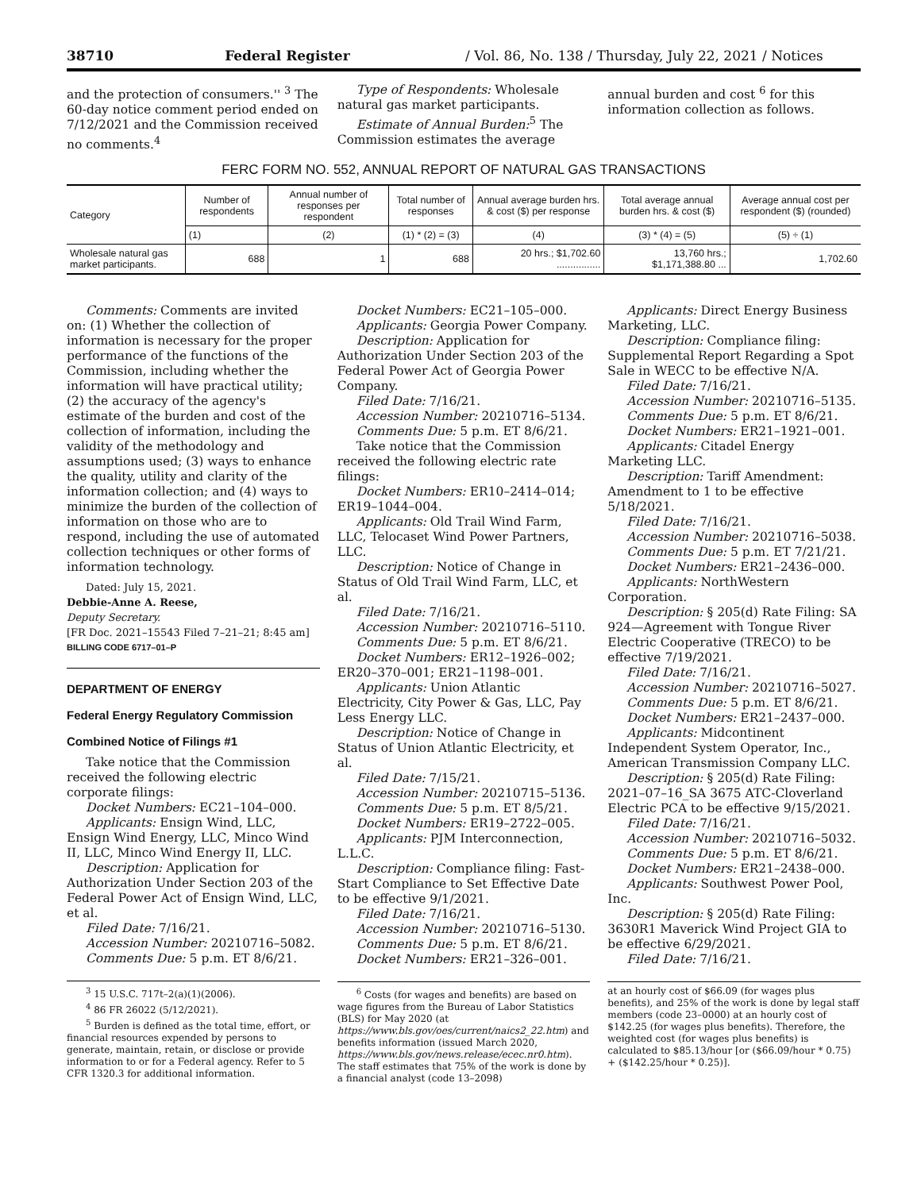38710 Federal Register / Vol. 86, No. 138 / Thursday, July 22, 2021 / Notices
and the protection of consumers.'' <sup>3</sup> The 60-day notice comment period ended on 7/12/2021 and the Commission received no comments.<sup>4</sup>
Type of Respondents: Wholesale natural gas market participants.
Estimate of Annual Burden:<sup>5</sup> The Commission estimates the average
annual burden and cost <sup>6</sup> for this information collection as follows.
FERC FORM NO. 552, ANNUAL REPORT OF NATURAL GAS TRANSACTIONS
| Category | Number of respondents | Annual number of responses per respondent | Total number of responses | Annual average burden hrs. & cost ($) per response | Total average annual burden hrs. & cost ($) | Average annual cost per respondent ($) (rounded) |
| --- | --- | --- | --- | --- | --- | --- |
| | (1) | (2) | (1) * (2) = (3) | (4) | (3) * (4) = (5) | (5) ÷ (1) |
| Wholesale natural gas market participants. | 688 | 1 | 688 | 20 hrs.; $1,702.60 ................ | 13,760 hrs.; $1,171,388.80 ... | 1,702.60 |
Comments: Comments are invited on: (1) Whether the collection of information is necessary for the proper performance of the functions of the Commission, including whether the information will have practical utility; (2) the accuracy of the agency's estimate of the burden and cost of the collection of information, including the validity of the methodology and assumptions used; (3) ways to enhance the quality, utility and clarity of the information collection; and (4) ways to minimize the burden of the collection of information on those who are to respond, including the use of automated collection techniques or other forms of information technology.
Dated: July 15, 2021.
Debbie-Anne A. Reese,
Deputy Secretary.
[FR Doc. 2021–15543 Filed 7–21–21; 8:45 am]
BILLING CODE 6717–01–P
DEPARTMENT OF ENERGY
Federal Energy Regulatory Commission
Combined Notice of Filings #1
Take notice that the Commission received the following electric corporate filings:
Docket Numbers: EC21–104–000.
Applicants: Ensign Wind, LLC, Ensign Wind Energy, LLC, Minco Wind II, LLC, Minco Wind Energy II, LLC.
Description: Application for Authorization Under Section 203 of the Federal Power Act of Ensign Wind, LLC, et al.
Filed Date: 7/16/21.
Accession Number: 20210716–5082.
Comments Due: 5 p.m. ET 8/6/21.
<sup>3</sup> 15 U.S.C. 717t–2(a)(1)(2006).
<sup>4</sup> 86 FR 26022 (5/12/2021).
<sup>5</sup> Burden is defined as the total time, effort, or financial resources expended by persons to generate, maintain, retain, or disclose or provide information to or for a Federal agency. Refer to 5 CFR 1320.3 for additional information.
Docket Numbers: EC21–105–000.
Applicants: Georgia Power Company.
Description: Application for Authorization Under Section 203 of the Federal Power Act of Georgia Power Company.
Filed Date: 7/16/21.
Accession Number: 20210716–5134.
Comments Due: 5 p.m. ET 8/6/21.
Take notice that the Commission received the following electric rate filings:
Docket Numbers: ER10–2414–014; ER19–1044–004.
Applicants: Old Trail Wind Farm, LLC, Telocaset Wind Power Partners, LLC.
Description: Notice of Change in Status of Old Trail Wind Farm, LLC, et al.
Filed Date: 7/16/21.
Accession Number: 20210716–5110.
Comments Due: 5 p.m. ET 8/6/21.
Docket Numbers: ER12–1926–002; ER20–370–001; ER21–1198–001.
Applicants: Union Atlantic Electricity, City Power & Gas, LLC, Pay Less Energy LLC.
Description: Notice of Change in Status of Union Atlantic Electricity, et al.
Filed Date: 7/15/21.
Accession Number: 20210715–5136.
Comments Due: 5 p.m. ET 8/5/21.
Docket Numbers: ER19–2722–005.
Applicants: PJM Interconnection, L.L.C.
Description: Compliance filing: Fast-Start Compliance to Set Effective Date to be effective 9/1/2021.
Filed Date: 7/16/21.
Accession Number: 20210716–5130.
Comments Due: 5 p.m. ET 8/6/21.
Docket Numbers: ER21–326–001.
<sup>6</sup> Costs (for wages and benefits) are based on wage figures from the Bureau of Labor Statistics (BLS) for May 2020 (at https://www.bls.gov/oes/current/naics2_22.htm) and benefits information (issued March 2020, https://www.bls.gov/news.release/ecec.nr0.htm). The staff estimates that 75% of the work is done by a financial analyst (code 13–2098)
Applicants: Direct Energy Business Marketing, LLC.
Description: Compliance filing: Supplemental Report Regarding a Spot Sale in WECC to be effective N/A.
Filed Date: 7/16/21.
Accession Number: 20210716–5135.
Comments Due: 5 p.m. ET 8/6/21.
Docket Numbers: ER21–1921–001.
Applicants: Citadel Energy Marketing LLC.
Description: Tariff Amendment: Amendment to 1 to be effective 5/18/2021.
Filed Date: 7/16/21.
Accession Number: 20210716–5038.
Comments Due: 5 p.m. ET 7/21/21.
Docket Numbers: ER21–2436–000.
Applicants: NorthWestern Corporation.
Description: § 205(d) Rate Filing: SA 924—Agreement with Tongue River Electric Cooperative (TRECO) to be effective 7/19/2021.
Filed Date: 7/16/21.
Accession Number: 20210716–5027.
Comments Due: 5 p.m. ET 8/6/21.
Docket Numbers: ER21–2437–000.
Applicants: Midcontinent Independent System Operator, Inc., American Transmission Company LLC.
Description: § 205(d) Rate Filing: 2021–07–16_SA 3675 ATC-Cloverland Electric PCA to be effective 9/15/2021.
Filed Date: 7/16/21.
Accession Number: 20210716–5032.
Comments Due: 5 p.m. ET 8/6/21.
Docket Numbers: ER21–2438–000.
Applicants: Southwest Power Pool, Inc.
Description: § 205(d) Rate Filing: 3630R1 Maverick Wind Project GIA to be effective 6/29/2021.
Filed Date: 7/16/21.
at an hourly cost of $66.09 (for wages plus benefits), and 25% of the work is done by legal staff members (code 23–0000) at an hourly cost of $142.25 (for wages plus benefits). Therefore, the weighted cost (for wages plus benefits) is calculated to $85.13/hour [or ($66.09/hour * 0.75) + ($142.25/hour * 0.25)].